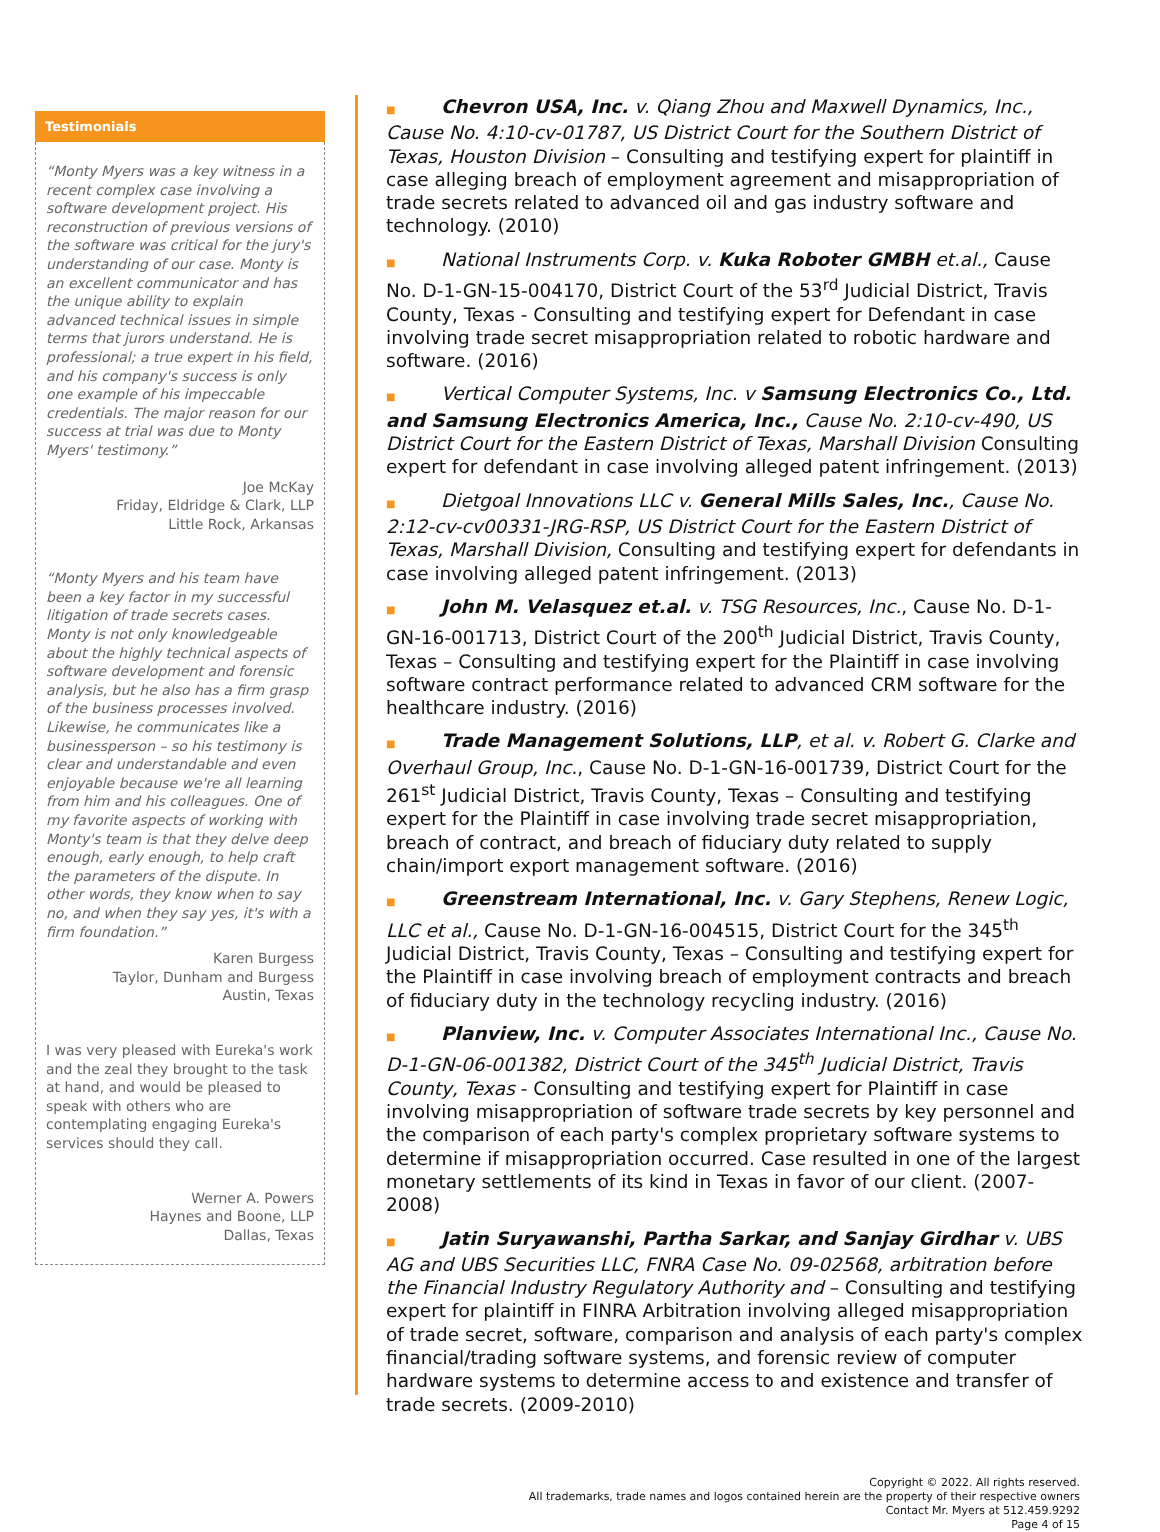Testimonials
“Monty Myers was a key witness in a recent complex case involving a software development project. His reconstruction of previous versions of the software was critical for the jury's understanding of our case. Monty is an excellent communicator and has the unique ability to explain advanced technical issues in simple terms that jurors understand. He is professional; a true expert in his field, and his company's success is only one example of his impeccable credentials. The major reason for our success at trial was due to Monty Myers' testimony.”
Joe McKay
Friday, Eldridge & Clark, LLP
Little Rock, Arkansas
“Monty Myers and his team have been a key factor in my successful litigation of trade secrets cases. Monty is not only knowledgeable about the highly technical aspects of software development and forensic analysis, but he also has a firm grasp of the business processes involved. Likewise, he communicates like a businessperson – so his testimony is clear and understandable and even enjoyable because we're all learning from him and his colleagues. One of my favorite aspects of working with Monty's team is that they delve deep enough, early enough, to help craft the parameters of the dispute. In other words, they know when to say no, and when they say yes, it's with a firm foundation.”
Karen Burgess
Taylor, Dunham and Burgess
Austin, Texas
I was very pleased with Eureka's work and the zeal they brought to the task at hand, and would be pleased to speak with others who are contemplating engaging Eureka's services should they call.
Werner A. Powers
Haynes and Boone, LLP
Dallas, Texas
■ Chevron USA, Inc. v. Qiang Zhou and Maxwell Dynamics, Inc., Cause No. 4:10-cv-01787, US District Court for the Southern District of Texas, Houston Division – Consulting and testifying expert for plaintiff in case alleging breach of employment agreement and misappropriation of trade secrets related to advanced oil and gas industry software and technology. (2010)
■ National Instruments Corp. v. Kuka Roboter GMBH et.al., Cause No. D-1-GN-15-004170, District Court of the 53<sup>rd</sup> Judicial District, Travis County, Texas - Consulting and testifying expert for Defendant in case involving trade secret misappropriation related to robotic hardware and software. (2016)
■ Vertical Computer Systems, Inc. v Samsung Electronics Co., Ltd. and Samsung Electronics America, Inc., Cause No. 2:10-cv-490, US District Court for the Eastern District of Texas, Marshall Division Consulting expert for defendant in case involving alleged patent infringement. (2013)
■ Dietgoal Innovations LLC v. General Mills Sales, Inc., Cause No. 2:12-cv-cv00331-JRG-RSP, US District Court for the Eastern District of Texas, Marshall Division, Consulting and testifying expert for defendants in case involving alleged patent infringement. (2013)
■ John M. Velasquez et.al. v. TSG Resources, Inc., Cause No. D-1-GN-16-001713, District Court of the 200<sup>th</sup> Judicial District, Travis County, Texas – Consulting and testifying expert for the Plaintiff in case involving software contract performance related to advanced CRM software for the healthcare industry. (2016)
■ Trade Management Solutions, LLP, et al. v. Robert G. Clarke and Overhaul Group, Inc., Cause No. D-1-GN-16-001739, District Court for the 261<sup>st</sup> Judicial District, Travis County, Texas – Consulting and testifying expert for the Plaintiff in case involving trade secret misappropriation, breach of contract, and breach of fiduciary duty related to supply chain/import export management software. (2016)
■ Greenstream International, Inc. v. Gary Stephens, Renew Logic, LLC et al., Cause No. D-1-GN-16-004515, District Court for the 345<sup>th</sup> Judicial District, Travis County, Texas – Consulting and testifying expert for the Plaintiff in case involving breach of employment contracts and breach of fiduciary duty in the technology recycling industry. (2016)
■ Planview, Inc. v. Computer Associates International Inc., Cause No. D-1-GN-06-001382, District Court of the 345<sup>th</sup> Judicial District, Travis County, Texas - Consulting and testifying expert for Plaintiff in case involving misappropriation of software trade secrets by key personnel and the comparison of each party's complex proprietary software systems to determine if misappropriation occurred. Case resulted in one of the largest monetary settlements of its kind in Texas in favor of our client. (2007-2008)
■ Jatin Suryawanshi, Partha Sarkar, and Sanjay Girdhar v. UBS AG and UBS Securities LLC, FNRA Case No. 09-02568, arbitration before the Financial Industry Regulatory Authority and – Consulting and testifying expert for plaintiff in FINRA Arbitration involving alleged misappropriation of trade secret, software, comparison and analysis of each party's complex financial/trading software systems, and forensic review of computer hardware systems to determine access to and existence and transfer of trade secrets. (2009-2010)
Copyright © 2022. All rights reserved.
All trademarks, trade names and logos contained herein are the property of their respective owners
Contact Mr. Myers at 512.459.9292
Page 4 of 15